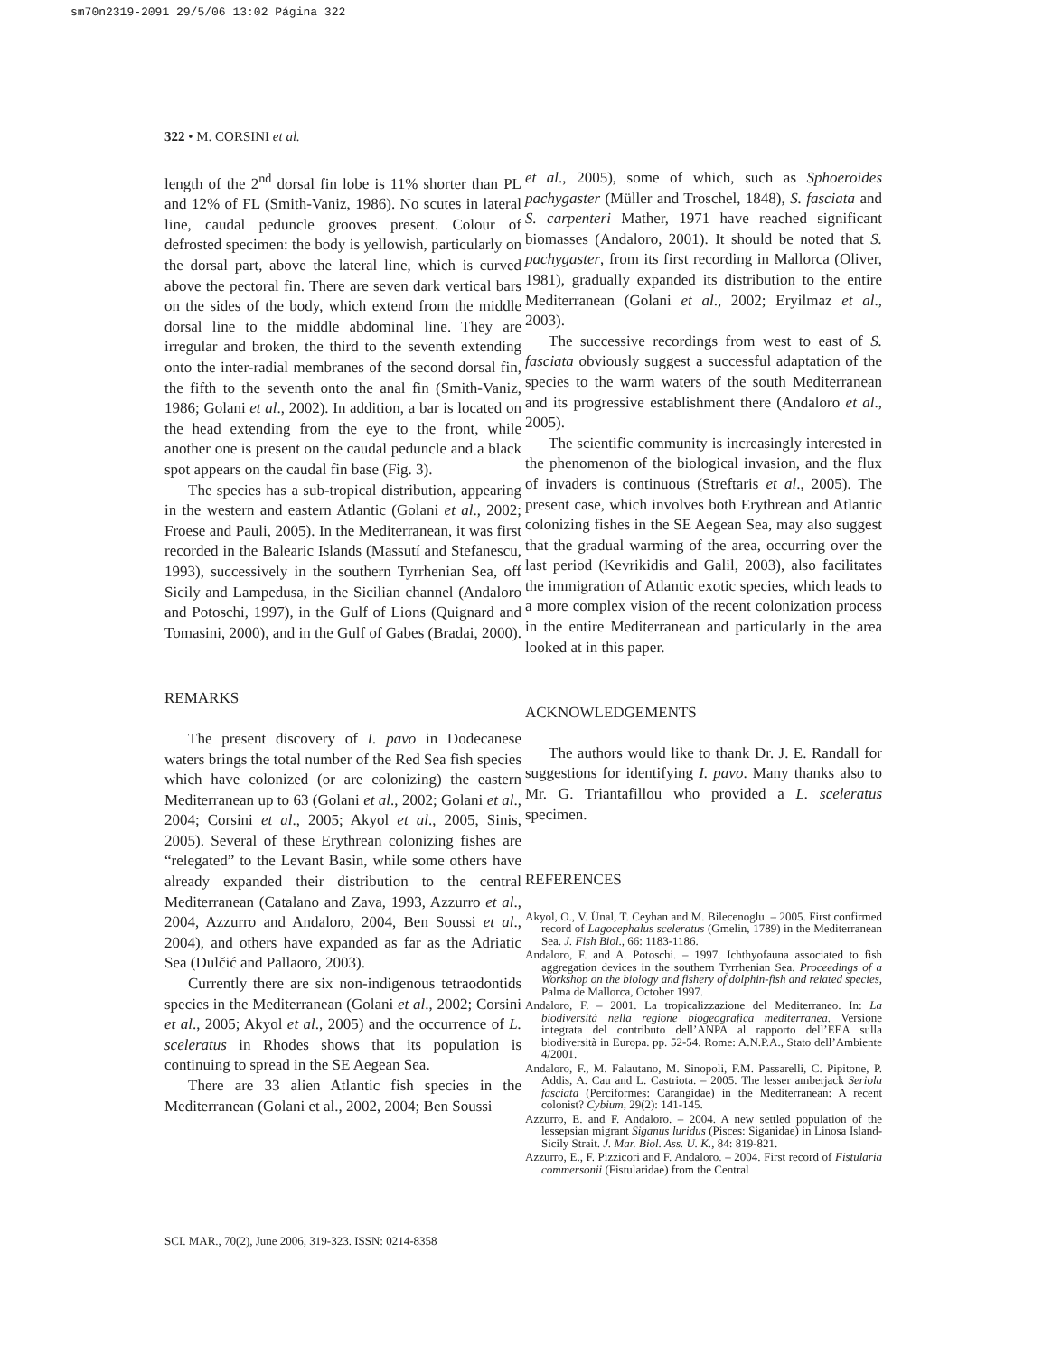sm70n2319-2091 29/5/06 13:02 Página 322
322 • M. CORSINI et al.
length of the 2<sup>nd</sup> dorsal fin lobe is 11% shorter than PL and 12% of FL (Smith-Vaniz, 1986). No scutes in lateral line, caudal peduncle grooves present. Colour of defrosted specimen: the body is yellowish, particularly on the dorsal part, above the lateral line, which is curved above the pectoral fin. There are seven dark vertical bars on the sides of the body, which extend from the middle dorsal line to the middle abdominal line. They are irregular and broken, the third to the seventh extending onto the inter-radial membranes of the second dorsal fin, the fifth to the seventh onto the anal fin (Smith-Vaniz, 1986; Golani et al., 2002). In addition, a bar is located on the head extending from the eye to the front, while another one is present on the caudal peduncle and a black spot appears on the caudal fin base (Fig. 3).
The species has a sub-tropical distribution, appearing in the western and eastern Atlantic (Golani et al., 2002; Froese and Pauli, 2005). In the Mediterranean, it was first recorded in the Balearic Islands (Massutí and Stefanescu, 1993), successively in the southern Tyrrhenian Sea, off Sicily and Lampedusa, in the Sicilian channel (Andaloro and Potoschi, 1997), in the Gulf of Lions (Quignard and Tomasini, 2000), and in the Gulf of Gabes (Bradai, 2000).
REMARKS
The present discovery of I. pavo in Dodecanese waters brings the total number of the Red Sea fish species which have colonized (or are colonizing) the eastern Mediterranean up to 63 (Golani et al., 2002; Golani et al., 2004; Corsini et al., 2005; Akyol et al., 2005, Sinis, 2005). Several of these Erythrean colonizing fishes are “relegated” to the Levant Basin, while some others have already expanded their distribution to the central Mediterranean (Catalano and Zava, 1993, Azzurro et al., 2004, Azzurro and Andaloro, 2004, Ben Soussi et al., 2004), and others have expanded as far as the Adriatic Sea (Dulčić and Pallaoro, 2003).
Currently there are six non-indigenous tetraodontids species in the Mediterranean (Golani et al., 2002; Corsini et al., 2005; Akyol et al., 2005) and the occurrence of L. sceleratus in Rhodes shows that its population is continuing to spread in the SE Aegean Sea.
There are 33 alien Atlantic fish species in the Mediterranean (Golani et al., 2002, 2004; Ben Soussi
et al., 2005), some of which, such as Sphoeroides pachygaster (Müller and Troschel, 1848), S. fasciata and S. carpenteri Mather, 1971 have reached significant biomasses (Andaloro, 2001). It should be noted that S. pachygaster, from its first recording in Mallorca (Oliver, 1981), gradually expanded its distribution to the entire Mediterranean (Golani et al., 2002; Eryilmaz et al., 2003).
The successive recordings from west to east of S. fasciata obviously suggest a successful adaptation of the species to the warm waters of the south Mediterranean and its progressive establishment there (Andaloro et al., 2005).
The scientific community is increasingly interested in the phenomenon of the biological invasion, and the flux of invaders is continuous (Streftaris et al., 2005). The present case, which involves both Erythrean and Atlantic colonizing fishes in the SE Aegean Sea, may also suggest that the gradual warming of the area, occurring over the last period (Kevrikidis and Galil, 2003), also facilitates the immigration of Atlantic exotic species, which leads to a more complex vision of the recent colonization process in the entire Mediterranean and particularly in the area looked at in this paper.
ACKNOWLEDGEMENTS
The authors would like to thank Dr. J. E. Randall for suggestions for identifying I. pavo. Many thanks also to Mr. G. Triantafillou who provided a L. sceleratus specimen.
REFERENCES
Akyol, O., V. Ünal, T. Ceyhan and M. Bilecenoglu. – 2005. First confirmed record of Lagocephalus sceleratus (Gmelin, 1789) in the Mediterranean Sea. J. Fish Biol., 66: 1183-1186.
Andaloro, F. and A. Potoschi. – 1997. Ichthyofauna associated to fish aggregation devices in the southern Tyrrhenian Sea. Proceedings of a Workshop on the biology and fishery of dolphin-fish and related species, Palma de Mallorca, October 1997.
Andaloro, F. – 2001. La tropicalizzazione del Mediterraneo. In: La biodiversità nella regione biogeografica mediterranea. Versione integrata del contributo dell’ANPA al rapporto dell’EEA sulla biodiversità in Europa. pp. 52-54. Rome: A.N.P.A., Stato dell’Ambiente 4/2001.
Andaloro, F., M. Falautano, M. Sinopoli, F.M. Passarelli, C. Pipitone, P. Addis, A. Cau and L. Castriota. – 2005. The lesser amberjack Seriola fasciata (Perciformes: Carangidae) in the Mediterranean: A recent colonist? Cybium, 29(2): 141-145.
Azzurro, E. and F. Andaloro. – 2004. A new settled population of the lessepsian migrant Siganus luridus (Pisces: Siganidae) in Linosa Island- Sicily Strait. J. Mar. Biol. Ass. U. K., 84: 819-821.
Azzurro, E., F. Pizzicori and F. Andaloro. – 2004. First record of Fistularia commersonii (Fistularidae) from the Central
SCI. MAR., 70(2), June 2006, 319-323. ISSN: 0214-8358